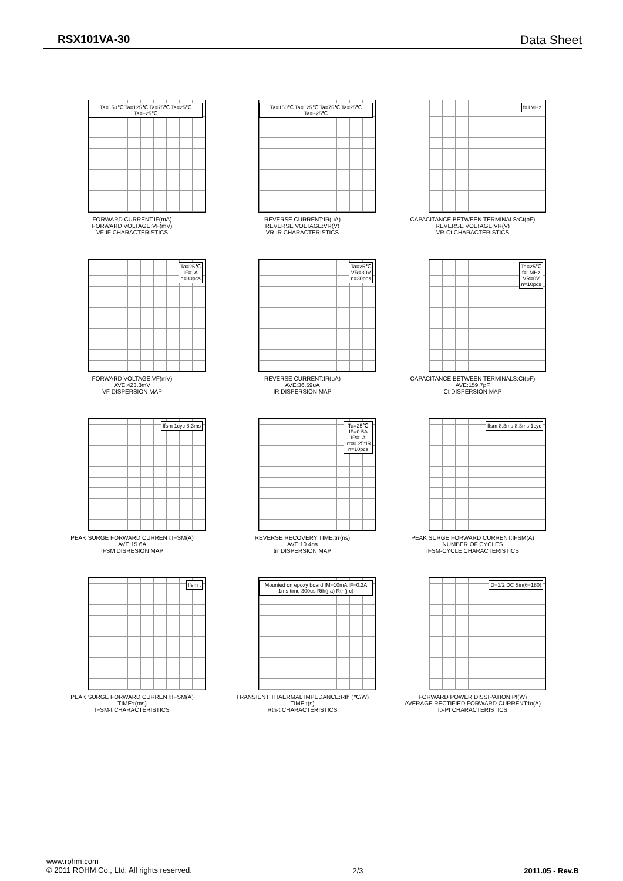RSX101VA-30 Data Sheet
Ta=150℃ Ta=125℃ Ta=75℃ Ta=25℃ Ta=−25℃
FORWARD CURRENT:IF(mA)
FORWARD VOLTAGE:VF(mV)
VF-IF CHARACTERISTICS
Ta=150℃ Ta=125℃ Ta=75℃ Ta=25℃ Ta=−25℃
REVERSE CURRENT:IR(uA)
REVERSE VOLTAGE:VR(V)
VR-IR CHARACTERISTICS
f=1MHz
CAPACITANCE BETWEEN TERMINALS:Ct(pF)
REVERSE VOLTAGE:VR(V)
VR-Ct CHARACTERISTICS
Ta=25℃
IF=1A
n=30pcs
FORWARD VOLTAGE:VF(mV)
AVE:423.3mV
VF DISPERSION MAP
Ta=25℃
VR=30V
n=30pcs
REVERSE CURRENT:IR(uA)
AVE:36.59uA
IR DISPERSION MAP
Ta=25℃
f=1MHz
VR=0V
n=10pcs
CAPACITANCE BETWEEN TERMINALS:Ct(pF)
AVE:159.7pF
Ct DISPERSION MAP
Ifsm 1cyc 8.3ms
PEAK SURGE FORWARD CURRENT:IFSM(A)
AVE:15.6A
IFSM DISRESION MAP
Ta=25℃
IF=0.5A
IR=1A
Irr=0.25*IR
n=10pcs
REVERSE RECOVERY TIME:trr(ns)
AVE:10.4ns
trr DISPERSION MAP
Ifsm 8.3ms 8.3ms 1cyc
PEAK SURGE FORWARD CURRENT:IFSM(A)
NUMBER OF CYCLES
IFSM-CYCLE CHARACTERISTICS
Ifsm t
PEAK SURGE FORWARD CURRENT:IFSM(A)
TIME:t(ms)
IFSM-t CHARACTERISTICS
Mounted on epoxy board IM=10mA IF=0.2A 1ms time 300us Rth(j-a) Rth(j-c)
TRANSIENT THAERMAL IMPEDANCE:Rth (℃/W)
TIME:t(s)
Rth-t CHARACTERISTICS
D=1/2 DC Sin(θ=180)
FORWARD POWER DISSIPATION:Pf(W)
AVERAGE RECTIFIED FORWARD CURRENT:Io(A)
Io-Pf CHARACTERISTICS
www.rohm.com
© 2011 ROHM Co., Ltd. All rights reserved. 2/3 2011.05 - Rev.B